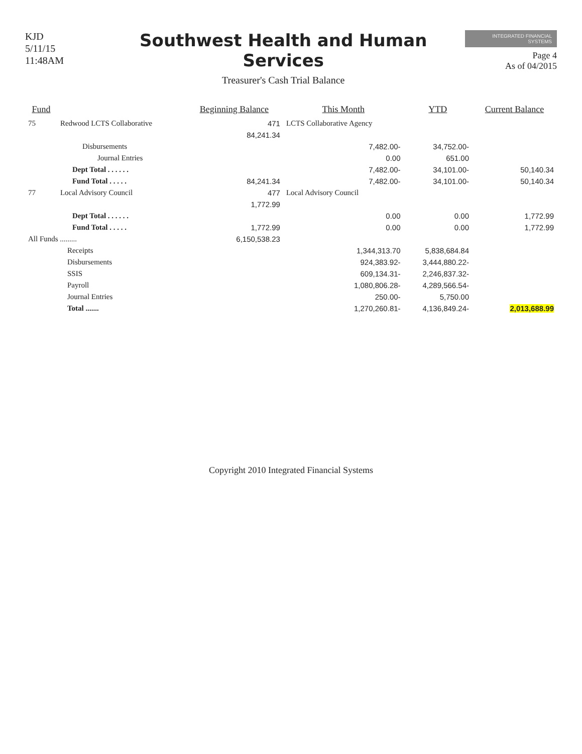KJD
5/11/15 11:48AM
Southwest Health and Human Services
Treasurer's Cash Trial Balance
INTEGRATED FINANCIAL SYSTEMS
Page 4
As of 04/2015
| Fund | | Beginning Balance | This Month | YTD | Current Balance |
| --- | --- | --- | --- | --- | --- |
| 75 | Redwood LCTS Collaborative | 471 | LCTS Collaborative Agency | | |
| | | 84,241.34 | | | |
| | Disbursements | | 7,482.00- | 34,752.00- | |
| | Journal Entries | | 0.00 | 651.00 | |
| | Dept Total . . . . . . | | 7,482.00- | 34,101.00- | 50,140.34 |
| | Fund Total . . . . . | 84,241.34 | 7,482.00- | 34,101.00- | 50,140.34 |
| 77 | Local Advisory Council | 477 | Local Advisory Council | | |
| | | 1,772.99 | | | |
| | Dept Total . . . . . . | | 0.00 | 0.00 | 1,772.99 |
| | Fund Total . . . . . | 1,772.99 | 0.00 | 0.00 | 1,772.99 |
| All Funds ......... | | 6,150,538.23 | | | |
| | Receipts | | 1,344,313.70 | 5,838,684.84 | |
| | Disbursements | | 924,383.92- | 3,444,880.22- | |
| | SSIS | | 609,134.31- | 2,246,837.32- | |
| | Payroll | | 1,080,806.28- | 4,289,566.54- | |
| | Journal Entries | | 250.00- | 5,750.00 | |
| | Total ....... | | 1,270,260.81- | 4,136,849.24- | 2,013,688.99 |
Copyright 2010 Integrated Financial Systems